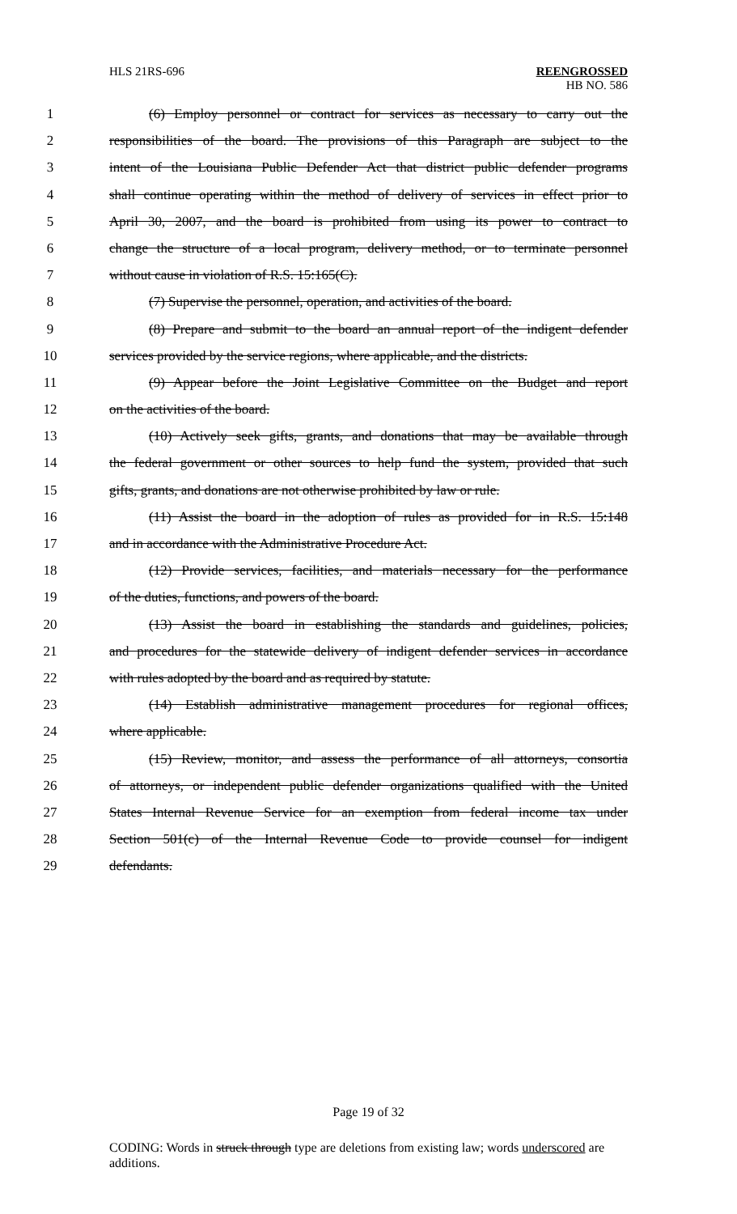HLS 21RS-696 REENGROSSED
HB NO. 586
1 (6) Employ personnel or contract for services as necessary to carry out the
2 responsibilities of the board. The provisions of this Paragraph are subject to the
3 intent of the Louisiana Public Defender Act that district public defender programs
4 shall continue operating within the method of delivery of services in effect prior to
5 April 30, 2007, and the board is prohibited from using its power to contract to
6 change the structure of a local program, delivery method, or to terminate personnel
7 without cause in violation of R.S. 15:165(C).
8 (7) Supervise the personnel, operation, and activities of the board.
9 (8) Prepare and submit to the board an annual report of the indigent defender
10 services provided by the service regions, where applicable, and the districts.
11 (9) Appear before the Joint Legislative Committee on the Budget and report
12 on the activities of the board.
13 (10) Actively seek gifts, grants, and donations that may be available through
14 the federal government or other sources to help fund the system, provided that such
15 gifts, grants, and donations are not otherwise prohibited by law or rule.
16 (11) Assist the board in the adoption of rules as provided for in R.S. 15:148
17 and in accordance with the Administrative Procedure Act.
18 (12) Provide services, facilities, and materials necessary for the performance
19 of the duties, functions, and powers of the board.
20 (13) Assist the board in establishing the standards and guidelines, policies,
21 and procedures for the statewide delivery of indigent defender services in accordance
22 with rules adopted by the board and as required by statute.
23 (14) Establish administrative management procedures for regional offices,
24 where applicable.
25 (15) Review, monitor, and assess the performance of all attorneys, consortia
26 of attorneys, or independent public defender organizations qualified with the United
27 States Internal Revenue Service for an exemption from federal income tax under
28 Section 501(c) of the Internal Revenue Code to provide counsel for indigent
29 defendants.
Page 19 of 32
CODING: Words in struck through type are deletions from existing law; words underscored are additions.